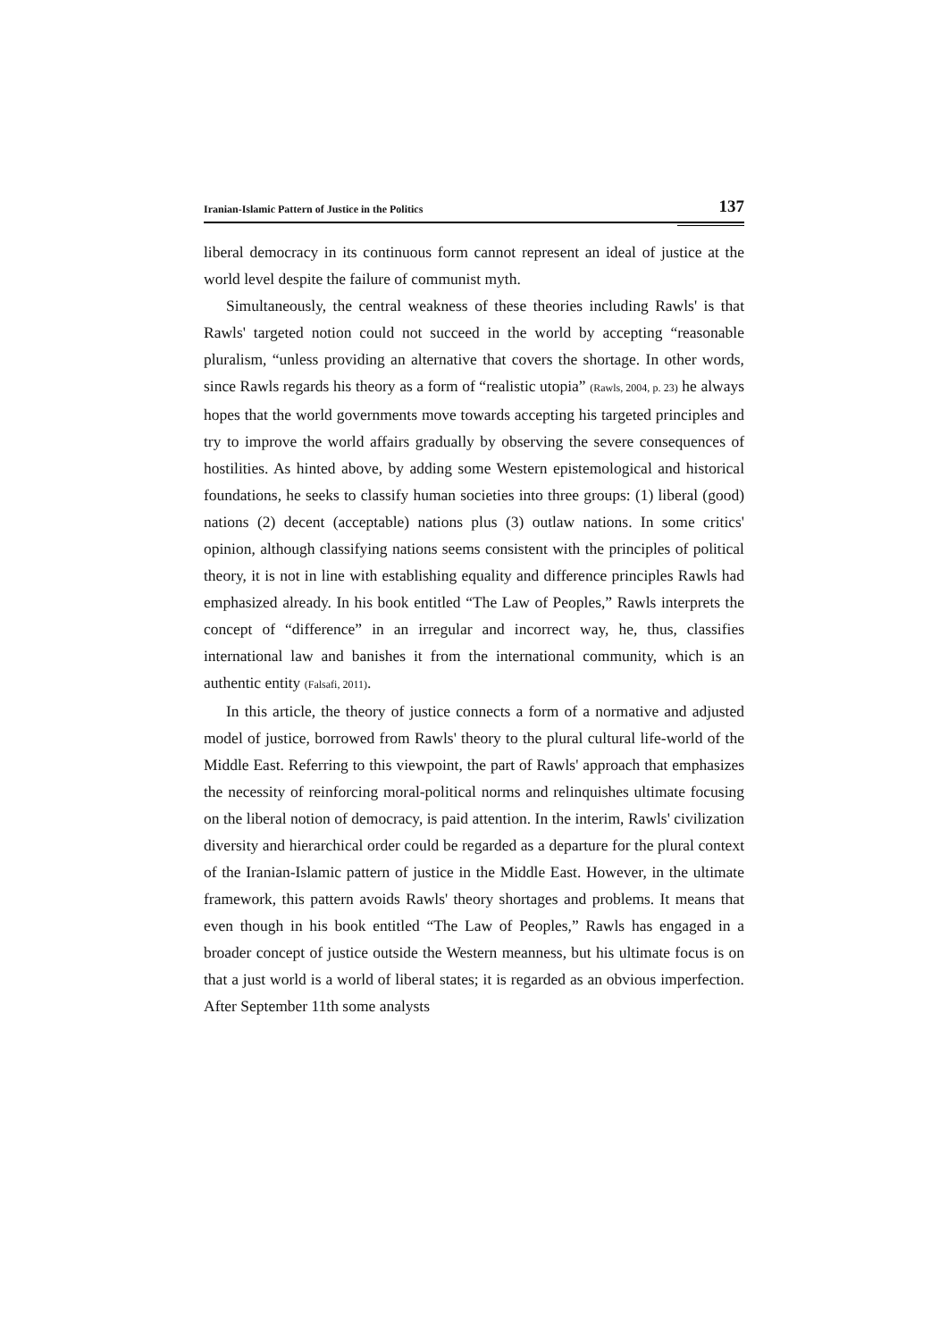Iranian-Islamic Pattern of Justice in the Politics 137
liberal democracy in its continuous form cannot represent an ideal of justice at the world level despite the failure of communist myth.
Simultaneously, the central weakness of these theories including Rawls' is that Rawls' targeted notion could not succeed in the world by accepting “reasonable pluralism, “unless providing an alternative that covers the shortage. In other words, since Rawls regards his theory as a form of “realistic utopia” (Rawls, 2004, p. 23) he always hopes that the world governments move towards accepting his targeted principles and try to improve the world affairs gradually by observing the severe consequences of hostilities. As hinted above, by adding some Western epistemological and historical foundations, he seeks to classify human societies into three groups: (1) liberal (good) nations (2) decent (acceptable) nations plus (3) outlaw nations. In some critics' opinion, although classifying nations seems consistent with the principles of political theory, it is not in line with establishing equality and difference principles Rawls had emphasized already. In his book entitled “The Law of Peoples,” Rawls interprets the concept of “difference” in an irregular and incorrect way, he, thus, classifies international law and banishes it from the international community, which is an authentic entity (Falsafi, 2011).
In this article, the theory of justice connects a form of a normative and adjusted model of justice, borrowed from Rawls' theory to the plural cultural life-world of the Middle East. Referring to this viewpoint, the part of Rawls' approach that emphasizes the necessity of reinforcing moral-political norms and relinquishes ultimate focusing on the liberal notion of democracy, is paid attention. In the interim, Rawls' civilization diversity and hierarchical order could be regarded as a departure for the plural context of the Iranian-Islamic pattern of justice in the Middle East. However, in the ultimate framework, this pattern avoids Rawls' theory shortages and problems. It means that even though in his book entitled “The Law of Peoples,” Rawls has engaged in a broader concept of justice outside the Western meanness, but his ultimate focus is on that a just world is a world of liberal states; it is regarded as an obvious imperfection. After September 11th some analysts